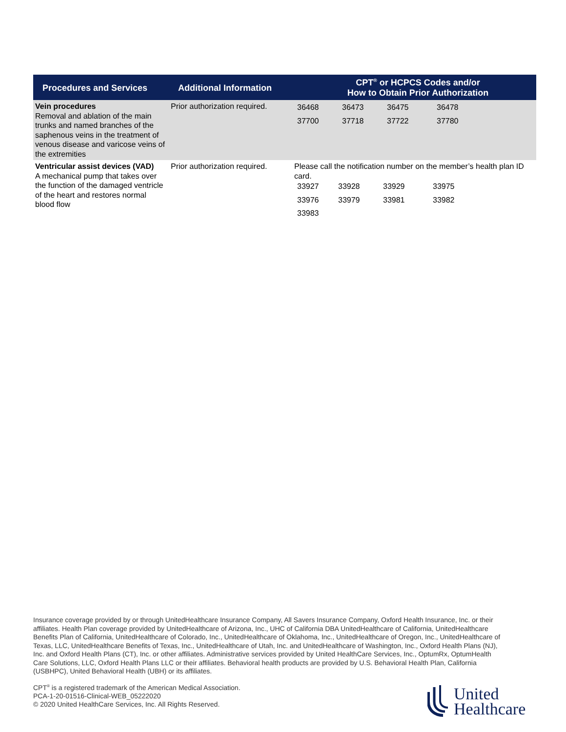| Procedures and Services | Additional Information | CPT<sup>®</sup> or HCPCS Codes and/or How to Obtain Prior Authorization |
| --- | --- | --- |
| Vein procedures Removal and ablation of the main trunks and named branches of the saphenous veins in the treatment of venous disease and varicose veins of the extremities | Prior authorization required. | / 36468 / 36473 / 36475 / 36478 / / 37700 / 37718 / 37722 / 37780 / |
| Ventricular assist devices (VAD) A mechanical pump that takes over the function of the damaged ventricle of the heart and restores normal blood flow | Prior authorization required. | Please call the notification number on the member’s health plan ID card. / 33927 / 33928 / 33929 / 33975 / / 33976 / 33979 / 33981 / 33982 / / 33983 / / / / |
Insurance coverage provided by or through UnitedHealthcare Insurance Company, All Savers Insurance Company, Oxford Health Insurance, Inc. or their affiliates. Health Plan coverage provided by UnitedHealthcare of Arizona, Inc., UHC of California DBA UnitedHealthcare of California, UnitedHealthcare Benefits Plan of California, UnitedHealthcare of Colorado, Inc., UnitedHealthcare of Oklahoma, Inc., UnitedHealthcare of Oregon, Inc., UnitedHealthcare of Texas, LLC, UnitedHealthcare Benefits of Texas, Inc., UnitedHealthcare of Utah, Inc. and UnitedHealthcare of Washington, Inc., Oxford Health Plans (NJ), Inc. and Oxford Health Plans (CT), Inc. or other affiliates. Administrative services provided by United HealthCare Services, Inc., OptumRx, OptumHealth Care Solutions, LLC, Oxford Health Plans LLC or their affiliates. Behavioral health products are provided by U.S. Behavioral Health Plan, California (USBHPC), United Behavioral Health (UBH) or its affiliates.
CPT<sup>®</sup> is a registered trademark of the American Medical Association.
PCA-1-20-01516-Clinical-WEB_05222020
© 2020 United HealthCare Services, Inc. All Rights Reserved.
United
Healthcare